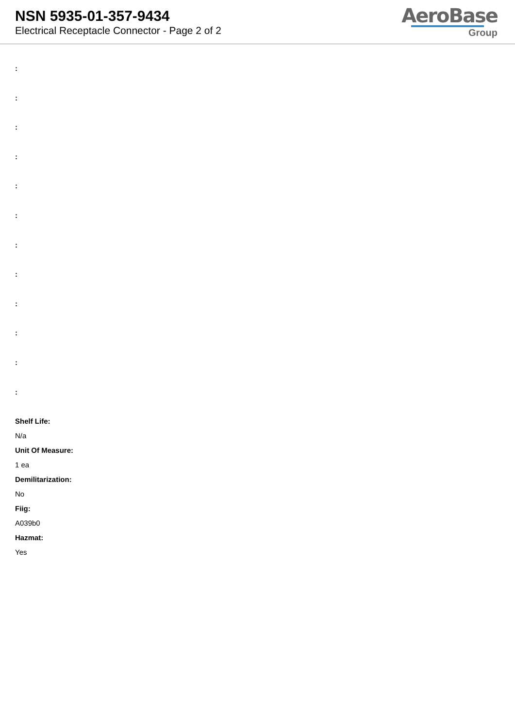NSN 5935-01-357-9434
Electrical Receptacle Connector - Page 2 of 2
AeroBase
Group
:
:
:
:
:
:
:
:
:
:
:
:
Shelf Life:
N/a
Unit Of Measure:
1 ea
Demilitarization:
No
Fiig:
A039b0
Hazmat:
Yes